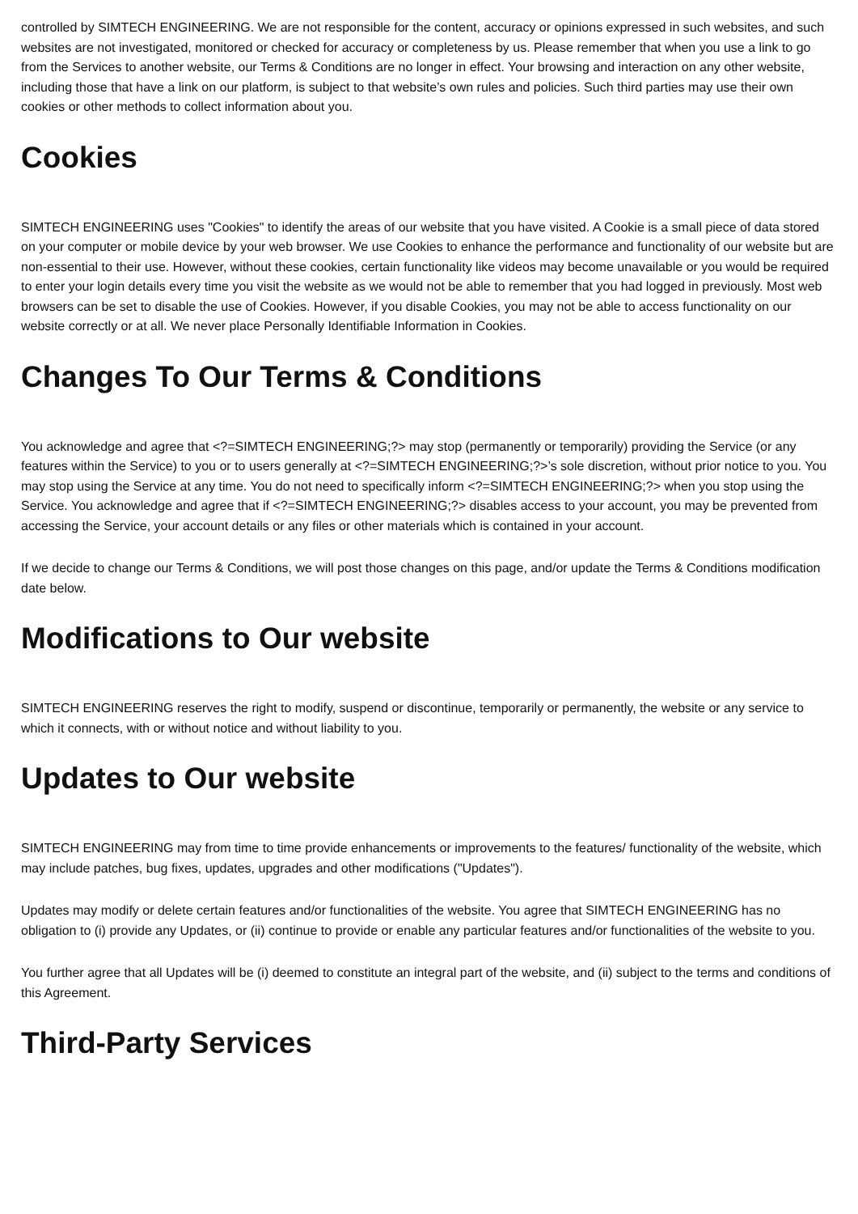controlled by SIMTECH ENGINEERING. We are not responsible for the content, accuracy or opinions expressed in such websites, and such websites are not investigated, monitored or checked for accuracy or completeness by us. Please remember that when you use a link to go from the Services to another website, our Terms & Conditions are no longer in effect. Your browsing and interaction on any other website, including those that have a link on our platform, is subject to that website’s own rules and policies. Such third parties may use their own cookies or other methods to collect information about you.
Cookies
SIMTECH ENGINEERING uses "Cookies" to identify the areas of our website that you have visited. A Cookie is a small piece of data stored on your computer or mobile device by your web browser. We use Cookies to enhance the performance and functionality of our website but are non-essential to their use. However, without these cookies, certain functionality like videos may become unavailable or you would be required to enter your login details every time you visit the website as we would not be able to remember that you had logged in previously. Most web browsers can be set to disable the use of Cookies. However, if you disable Cookies, you may not be able to access functionality on our website correctly or at all. We never place Personally Identifiable Information in Cookies.
Changes To Our Terms & Conditions
You acknowledge and agree that <?=SIMTECH ENGINEERING;?> may stop (permanently or temporarily) providing the Service (or any features within the Service) to you or to users generally at <?=SIMTECH ENGINEERING;?>’s sole discretion, without prior notice to you. You may stop using the Service at any time. You do not need to specifically inform <?=SIMTECH ENGINEERING;?> when you stop using the Service. You acknowledge and agree that if <?=SIMTECH ENGINEERING;?> disables access to your account, you may be prevented from accessing the Service, your account details or any files or other materials which is contained in your account.
If we decide to change our Terms & Conditions, we will post those changes on this page, and/or update the Terms & Conditions modification date below.
Modifications to Our website
SIMTECH ENGINEERING reserves the right to modify, suspend or discontinue, temporarily or permanently, the website or any service to which it connects, with or without notice and without liability to you.
Updates to Our website
SIMTECH ENGINEERING may from time to time provide enhancements or improvements to the features/ functionality of the website, which may include patches, bug fixes, updates, upgrades and other modifications ("Updates").
Updates may modify or delete certain features and/or functionalities of the website. You agree that SIMTECH ENGINEERING has no obligation to (i) provide any Updates, or (ii) continue to provide or enable any particular features and/or functionalities of the website to you.
You further agree that all Updates will be (i) deemed to constitute an integral part of the website, and (ii) subject to the terms and conditions of this Agreement.
Third-Party Services